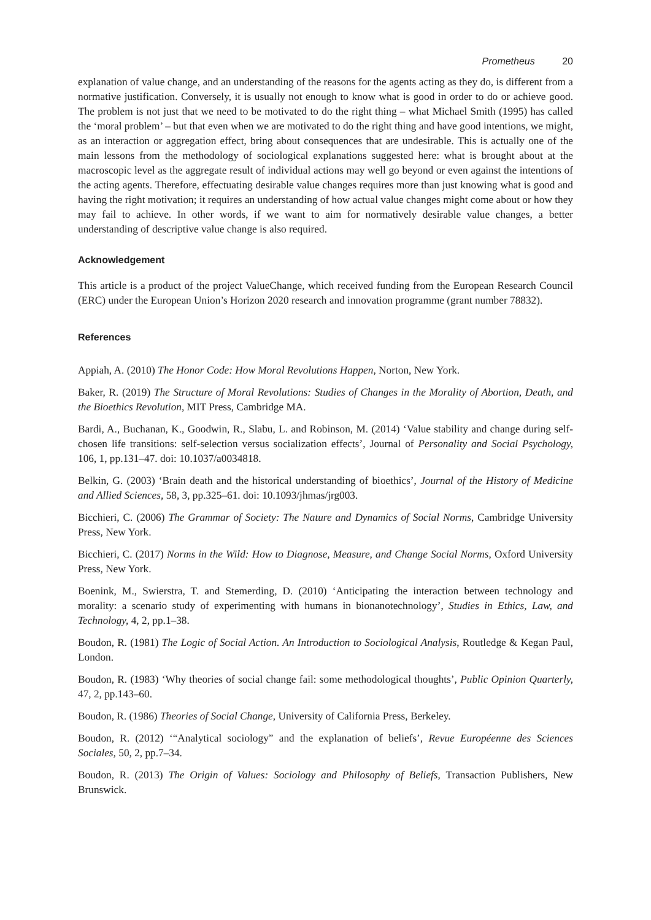Prometheus 20
explanation of value change, and an understanding of the reasons for the agents acting as they do, is different from a normative justification. Conversely, it is usually not enough to know what is good in order to do or achieve good. The problem is not just that we need to be motivated to do the right thing – what Michael Smith (1995) has called the ‘moral problem’ – but that even when we are motivated to do the right thing and have good intentions, we might, as an interaction or aggregation effect, bring about consequences that are undesirable. This is actually one of the main lessons from the methodology of sociological explanations suggested here: what is brought about at the macroscopic level as the aggregate result of individual actions may well go beyond or even against the intentions of the acting agents. Therefore, effectuating desirable value changes requires more than just knowing what is good and having the right motivation; it requires an understanding of how actual value changes might come about or how they may fail to achieve. In other words, if we want to aim for normatively desirable value changes, a better understanding of descriptive value change is also required.
Acknowledgement
This article is a product of the project ValueChange, which received funding from the European Research Council (ERC) under the European Union’s Horizon 2020 research and innovation programme (grant number 78832).
References
Appiah, A. (2010) The Honor Code: How Moral Revolutions Happen, Norton, New York.
Baker, R. (2019) The Structure of Moral Revolutions: Studies of Changes in the Morality of Abortion, Death, and the Bioethics Revolution, MIT Press, Cambridge MA.
Bardi, A., Buchanan, K., Goodwin, R., Slabu, L. and Robinson, M. (2014) ‘Value stability and change during self-chosen life transitions: self-selection versus socialization effects’, Journal of Personality and Social Psychology, 106, 1, pp.131–47. doi: 10.1037/a0034818.
Belkin, G. (2003) ‘Brain death and the historical understanding of bioethics’, Journal of the History of Medicine and Allied Sciences, 58, 3, pp.325–61. doi: 10.1093/jhmas/jrg003.
Bicchieri, C. (2006) The Grammar of Society: The Nature and Dynamics of Social Norms, Cambridge University Press, New York.
Bicchieri, C. (2017) Norms in the Wild: How to Diagnose, Measure, and Change Social Norms, Oxford University Press, New York.
Boenink, M., Swierstra, T. and Stemerding, D. (2010) ‘Anticipating the interaction between technology and morality: a scenario study of experimenting with humans in bionanotechnology’, Studies in Ethics, Law, and Technology, 4, 2, pp.1–38.
Boudon, R. (1981) The Logic of Social Action. An Introduction to Sociological Analysis, Routledge & Kegan Paul, London.
Boudon, R. (1983) ‘Why theories of social change fail: some methodological thoughts’, Public Opinion Quarterly, 47, 2, pp.143–60.
Boudon, R. (1986) Theories of Social Change, University of California Press, Berkeley.
Boudon, R. (2012) ‘“Analytical sociology” and the explanation of beliefs’, Revue Européenne des Sciences Sociales, 50, 2, pp.7–34.
Boudon, R. (2013) The Origin of Values: Sociology and Philosophy of Beliefs, Transaction Publishers, New Brunswick.